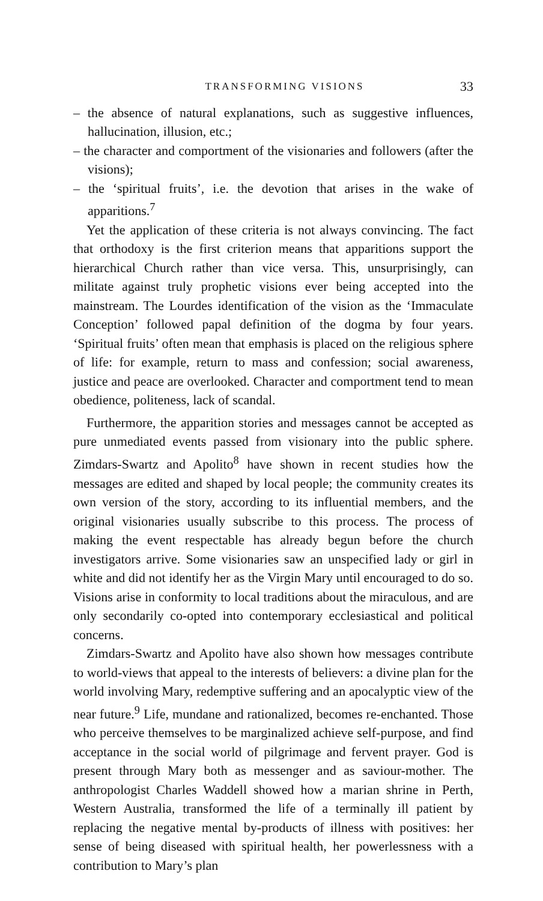TRANSFORMING VISIONS 33
– the absence of natural explanations, such as suggestive influences, hallucination, illusion, etc.;
– the character and comportment of the visionaries and followers (after the visions);
– the ‘spiritual fruits’, i.e. the devotion that arises in the wake of apparitions.<sup>7</sup>
Yet the application of these criteria is not always convincing. The fact that orthodoxy is the first criterion means that apparitions support the hierarchical Church rather than vice versa. This, unsurprisingly, can militate against truly prophetic visions ever being accepted into the mainstream. The Lourdes identification of the vision as the ‘Immaculate Conception’ followed papal definition of the dogma by four years. ‘Spiritual fruits’ often mean that emphasis is placed on the religious sphere of life: for example, return to mass and confession; social awareness, justice and peace are overlooked. Character and comportment tend to mean obedience, politeness, lack of scandal.
Furthermore, the apparition stories and messages cannot be accepted as pure unmediated events passed from visionary into the public sphere. Zimdars-Swartz and Apolito<sup>8</sup> have shown in recent studies how the messages are edited and shaped by local people; the community creates its own version of the story, according to its influential members, and the original visionaries usually subscribe to this process. The process of making the event respectable has already begun before the church investigators arrive. Some visionaries saw an unspecified lady or girl in white and did not identify her as the Virgin Mary until encouraged to do so. Visions arise in conformity to local traditions about the miraculous, and are only secondarily co-opted into contemporary ecclesiastical and political concerns.
Zimdars-Swartz and Apolito have also shown how messages contribute to world-views that appeal to the interests of believers: a divine plan for the world involving Mary, redemptive suffering and an apocalyptic view of the near future.<sup>9</sup> Life, mundane and rationalized, becomes re-enchanted. Those who perceive themselves to be marginalized achieve self-purpose, and find acceptance in the social world of pilgrimage and fervent prayer. God is present through Mary both as messenger and as saviour-mother. The anthropologist Charles Waddell showed how a marian shrine in Perth, Western Australia, transformed the life of a terminally ill patient by replacing the negative mental by-products of illness with positives: her sense of being diseased with spiritual health, her powerlessness with a contribution to Mary’s plan